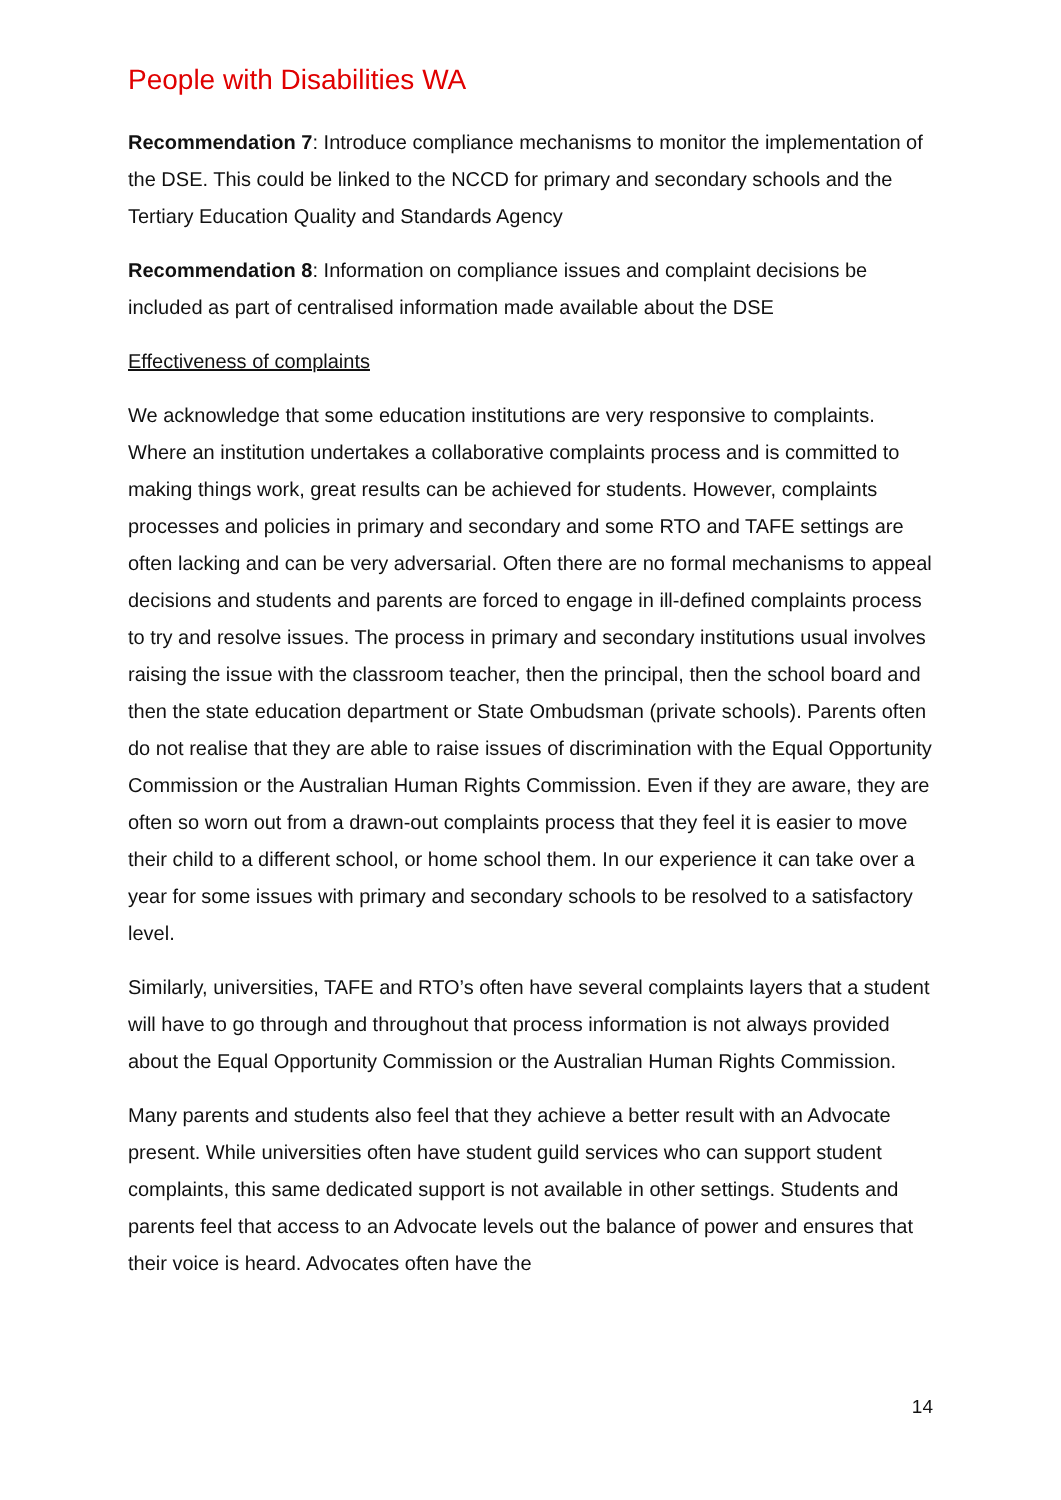People with Disabilities WA
Recommendation 7: Introduce compliance mechanisms to monitor the implementation of the DSE. This could be linked to the NCCD for primary and secondary schools and the Tertiary Education Quality and Standards Agency
Recommendation 8: Information on compliance issues and complaint decisions be included as part of centralised information made available about the DSE
Effectiveness of complaints
We acknowledge that some education institutions are very responsive to complaints. Where an institution undertakes a collaborative complaints process and is committed to making things work, great results can be achieved for students. However, complaints processes and policies in primary and secondary and some RTO and TAFE settings are often lacking and can be very adversarial. Often there are no formal mechanisms to appeal decisions and students and parents are forced to engage in ill-defined complaints process to try and resolve issues. The process in primary and secondary institutions usual involves raising the issue with the classroom teacher, then the principal, then the school board and then the state education department or State Ombudsman (private schools). Parents often do not realise that they are able to raise issues of discrimination with the Equal Opportunity Commission or the Australian Human Rights Commission. Even if they are aware, they are often so worn out from a drawn-out complaints process that they feel it is easier to move their child to a different school, or home school them. In our experience it can take over a year for some issues with primary and secondary schools to be resolved to a satisfactory level.
Similarly, universities, TAFE and RTO’s often have several complaints layers that a student will have to go through and throughout that process information is not always provided about the Equal Opportunity Commission or the Australian Human Rights Commission.
Many parents and students also feel that they achieve a better result with an Advocate present. While universities often have student guild services who can support student complaints, this same dedicated support is not available in other settings. Students and parents feel that access to an Advocate levels out the balance of power and ensures that their voice is heard. Advocates often have the
14